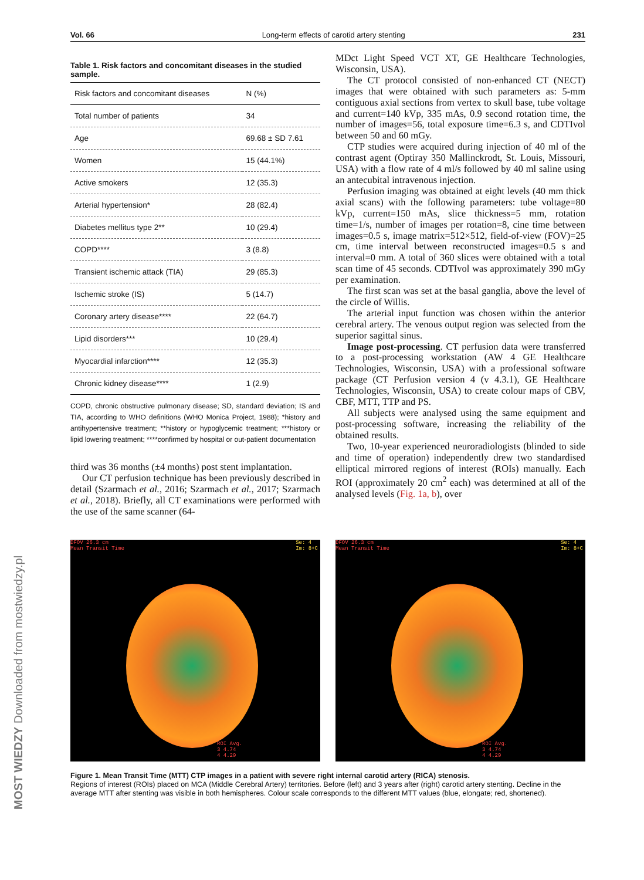Vol. 66 Long-term effects of carotid artery stenting 231
Table 1. Risk factors and concomitant diseases in the studied sample.
| Risk factors and concomitant diseases | N (%) |
| --- | --- |
| Total number of patients | 34 |
| Age | 69.68 ± SD 7.61 |
| Women | 15 (44.1%) |
| Active smokers | 12 (35.3) |
| Arterial hypertension* | 28 (82.4) |
| Diabetes mellitus type 2** | 10 (29.4) |
| COPD**** | 3 (8.8) |
| Transient ischemic attack (TIA) | 29 (85.3) |
| Ischemic stroke (IS) | 5 (14.7) |
| Coronary artery disease**** | 22 (64.7) |
| Lipid disorders*** | 10 (29.4) |
| Myocardial infarction**** | 12 (35.3) |
| Chronic kidney disease**** | 1 (2.9) |
COPD, chronic obstructive pulmonary disease; SD, standard deviation; IS and TIA, according to WHO definitions (WHO Monica Project, 1988); *history and antihypertensive treatment; **history or hypoglycemic treatment; ***history or lipid lowering treatment; ****confirmed by hospital or out-patient documentation
third was 36 months (±4 months) post stent implantation.
Our CT perfusion technique has been previously described in detail (Szarmach et al., 2016; Szarmach et al., 2017; Szarmach et al., 2018). Briefly, all CT examinations were performed with the use of the same scanner (64-
MDct Light Speed VCT XT, GE Healthcare Technologies, Wisconsin, USA).
The CT protocol consisted of non-enhanced CT (NECT) images that were obtained with such parameters as: 5-mm contiguous axial sections from vertex to skull base, tube voltage and current=140 kVp, 335 mAs, 0.9 second rotation time, the number of images=56, total exposure time=6.3 s, and CDTIvol between 50 and 60 mGy.
CTP studies were acquired during injection of 40 ml of the contrast agent (Optiray 350 Mallinckrodt, St. Louis, Missouri, USA) with a flow rate of 4 ml/s followed by 40 ml saline using an antecubital intravenous injection.
Perfusion imaging was obtained at eight levels (40 mm thick axial scans) with the following parameters: tube voltage=80 kVp, current=150 mAs, slice thickness=5 mm, rotation time=1/s, number of images per rotation=8, cine time between images=0.5 s, image matrix=512×512, field-of-view (FOV)=25 cm, time interval between reconstructed images=0.5 s and interval=0 mm. A total of 360 slices were obtained with a total scan time of 45 seconds. CDTIvol was approximately 390 mGy per examination.
The first scan was set at the basal ganglia, above the level of the circle of Willis.
The arterial input function was chosen within the anterior cerebral artery. The venous output region was selected from the superior sagittal sinus.
Image post-processing. CT perfusion data were transferred to a post-processing workstation (AW 4 GE Healthcare Technologies, Wisconsin, USA) with a professional software package (CT Perfusion version 4 (v 4.3.1), GE Healthcare Technologies, Wisconsin, USA) to create colour maps of CBV, CBF, MTT, TTP and PS.
All subjects were analysed using the same equipment and post-processing software, increasing the reliability of the obtained results.
Two, 10-year experienced neuroradiologists (blinded to side and time of operation) independently drew two standardised elliptical mirrored regions of interest (ROIs) manually. Each ROI (approximately 20 cm<sup>2</sup> each) was determined at all of the analysed levels (Fig. 1a, b), over
DFOV 26.3 cm
Mean Transit Time
Se: 4
Im: 8+C
ROI Avg.
3 4.74
4 4.29
DFOV 26.3 cm
Mean Transit Time
Se: 4
Im: 8+C
ROI Avg.
3 4.74
4 4.29
Figure 1. Mean Transit Time (MTT) CTP images in a patient with severe right internal carotid artery (RICA) stenosis.
Regions of interest (ROIs) placed on MCA (Middle Cerebral Artery) territories. Before (left) and 3 years after (right) carotid artery stenting. Decline in the average MTT after stenting was visible in both hemispheres. Colour scale corresponds to the different MTT values (blue, elongate; red, shortened).
MOST WIEDZY Downloaded from mostwiedzy.pl